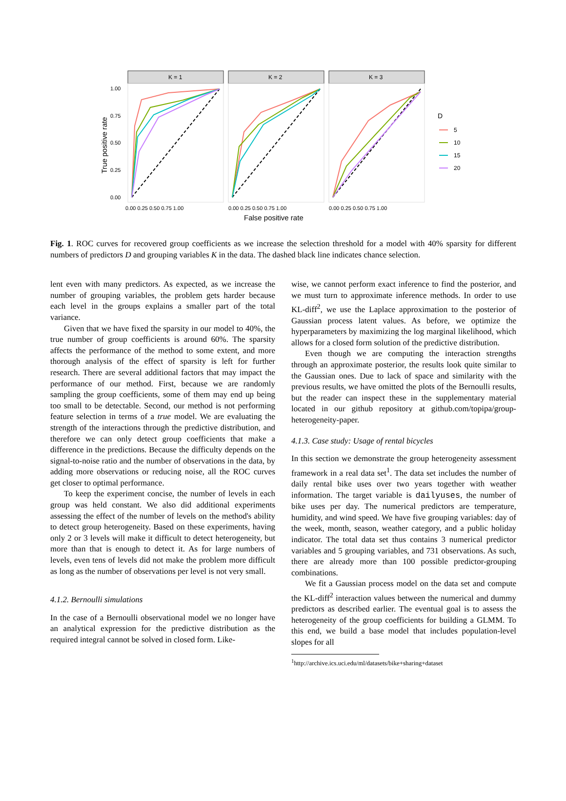K = 1
K = 2
K = 3
1.00
0.75
0.50
0.25
0.00
0.00 0.25 0.50 0.75 1.00
0.00 0.25 0.50 0.75 1.00
0.00 0.25 0.50 0.75 1.00
False positive rate
True positive rate
D
5
10
15
20
Fig. 1. ROC curves for recovered group coefficients as we increase the selection threshold for a model with 40% sparsity for different numbers of predictors D and grouping variables K in the data. The dashed black line indicates chance selection.
lent even with many predictors. As expected, as we increase the number of grouping variables, the problem gets harder because each level in the groups explains a smaller part of the total variance.
Given that we have fixed the sparsity in our model to 40%, the true number of group coefficients is around 60%. The sparsity affects the performance of the method to some extent, and more thorough analysis of the effect of sparsity is left for further research. There are several additional factors that may impact the performance of our method. First, because we are randomly sampling the group coefficients, some of them may end up being too small to be detectable. Second, our method is not performing feature selection in terms of a true model. We are evaluating the strength of the interactions through the predictive distribution, and therefore we can only detect group coefficients that make a difference in the predictions. Because the difficulty depends on the signal-to-noise ratio and the number of observations in the data, by adding more observations or reducing noise, all the ROC curves get closer to optimal performance.
To keep the experiment concise, the number of levels in each group was held constant. We also did additional experiments assessing the effect of the number of levels on the method's ability to detect group heterogeneity. Based on these experiments, having only 2 or 3 levels will make it difficult to detect heterogeneity, but more than that is enough to detect it. As for large numbers of levels, even tens of levels did not make the problem more difficult as long as the number of observations per level is not very small.
4.1.2. Bernoulli simulations
In the case of a Bernoulli observational model we no longer have an analytical expression for the predictive distribution as the required integral cannot be solved in closed form. Like-
wise, we cannot perform exact inference to find the posterior, and we must turn to approximate inference methods. In order to use KL-diff<sup>2</sup>, we use the Laplace approximation to the posterior of Gaussian process latent values. As before, we optimize the hyperparameters by maximizing the log marginal likelihood, which allows for a closed form solution of the predictive distribution.
Even though we are computing the interaction strengths through an approximate posterior, the results look quite similar to the Gaussian ones. Due to lack of space and similarity with the previous results, we have omitted the plots of the Bernoulli results, but the reader can inspect these in the supplementary material located in our github repository at github.com/topipa/group-heterogeneity-paper.
4.1.3. Case study: Usage of rental bicycles
In this section we demonstrate the group heterogeneity assessment framework in a real data set<sup>1</sup>. The data set includes the number of daily rental bike uses over two years together with weather information. The target variable is dailyuses, the number of bike uses per day. The numerical predictors are temperature, humidity, and wind speed. We have five grouping variables: day of the week, month, season, weather category, and a public holiday indicator. The total data set thus contains 3 numerical predictor variables and 5 grouping variables, and 731 observations. As such, there are already more than 100 possible predictor-grouping combinations.
We fit a Gaussian process model on the data set and compute the KL-diff<sup>2</sup> interaction values between the numerical and dummy predictors as described earlier. The eventual goal is to assess the heterogeneity of the group coefficients for building a GLMM. To this end, we build a base model that includes population-level slopes for all
<sup>1</sup> http://archive.ics.uci.edu/ml/datasets/bike+sharing+dataset